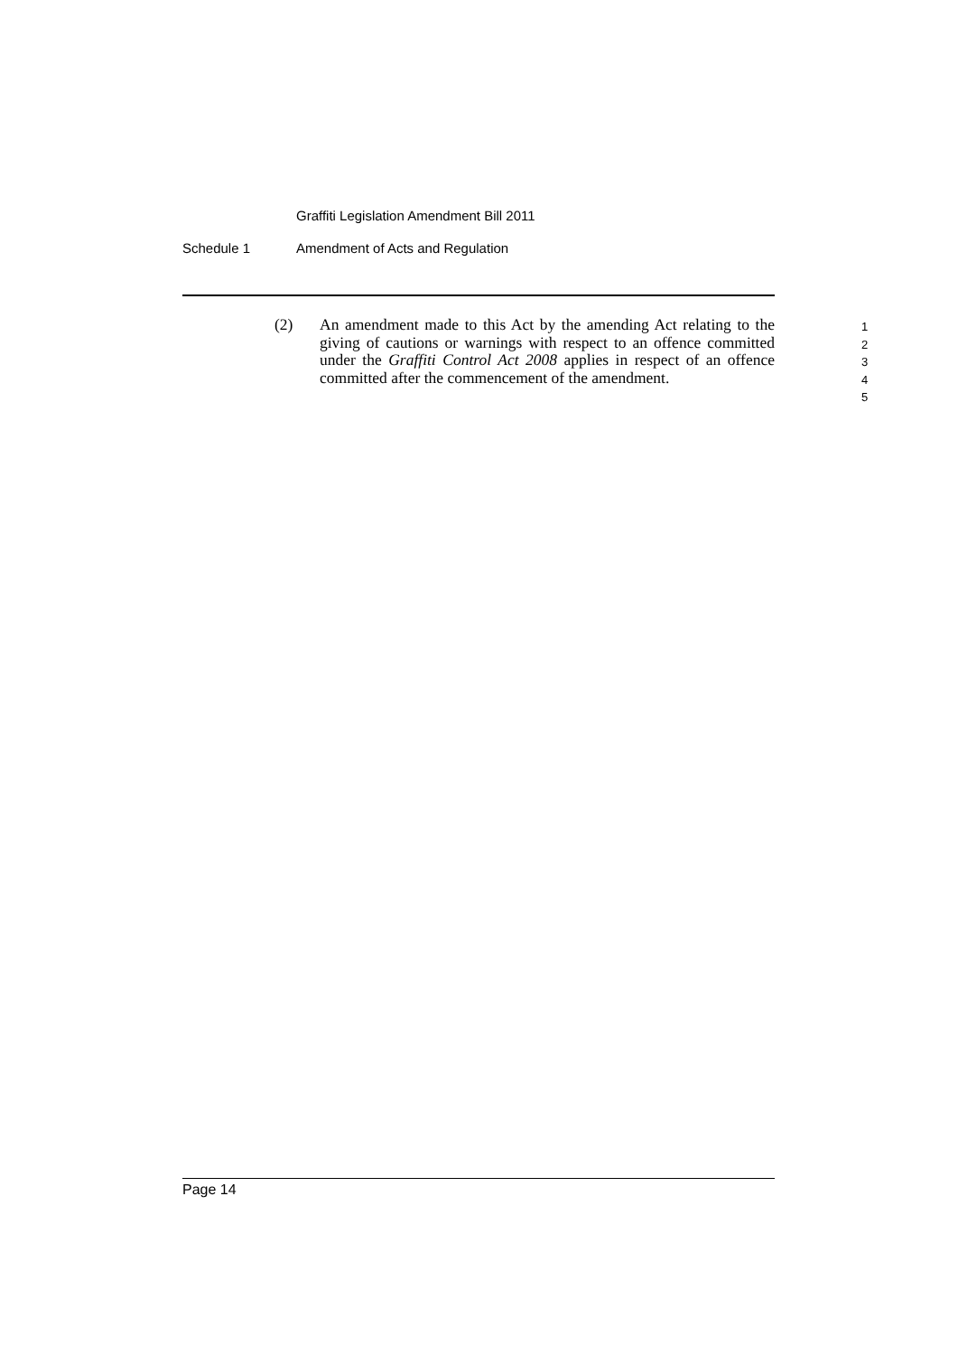Graffiti Legislation Amendment Bill 2011
Schedule 1 Amendment of Acts and Regulation
(2) An amendment made to this Act by the amending Act relating to the giving of cautions or warnings with respect to an offence committed under the Graffiti Control Act 2008 applies in respect of an offence committed after the commencement of the amendment.
1
2
3
4
5
Page 14